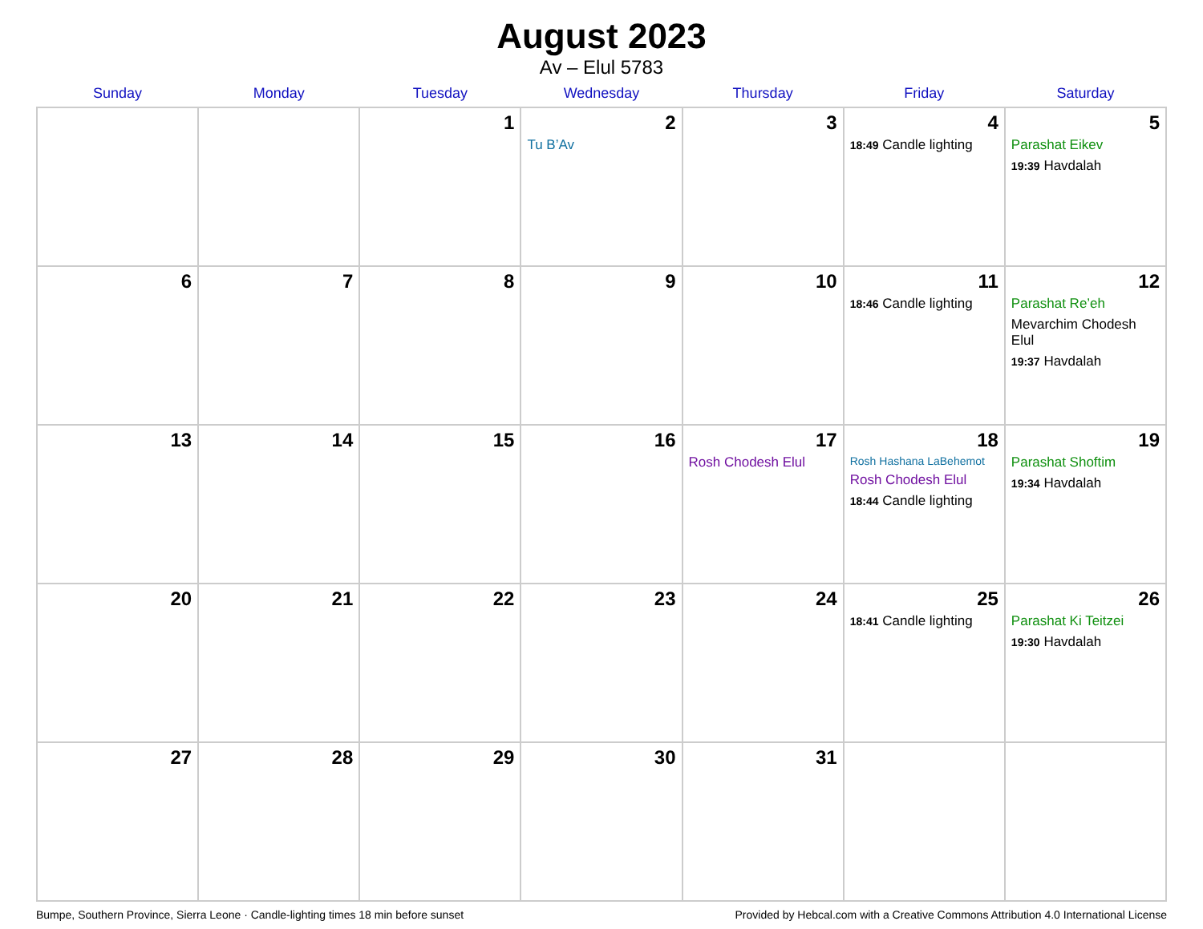August 2023
Av – Elul 5783
| Sunday | Monday | Tuesday | Wednesday | Thursday | Friday | Saturday |
| --- | --- | --- | --- | --- | --- | --- |
| | | 1 | 2 Tu B’Av | 3 | 4 18:49 Candle lighting | 5 Parashat Eikev 19:39 Havdalah |
| 6 | 7 | 8 | 9 | 10 | 11 18:46 Candle lighting | 12 Parashat Re’eh Mevarchim Chodesh Elul 19:37 Havdalah |
| 13 | 14 | 15 | 16 | 17 Rosh Chodesh Elul | 18 Rosh Hashana LaBehemot Rosh Chodesh Elul 18:44 Candle lighting | 19 Parashat Shoftim 19:34 Havdalah |
| 20 | 21 | 22 | 23 | 24 | 25 18:41 Candle lighting | 26 Parashat Ki Teitzei 19:30 Havdalah |
| 27 | 28 | 29 | 30 | 31 | | |
Bumpe, Southern Province, Sierra Leone · Candle-lighting times 18 min before sunset Provided by Hebcal.com with a Creative Commons Attribution 4.0 International License